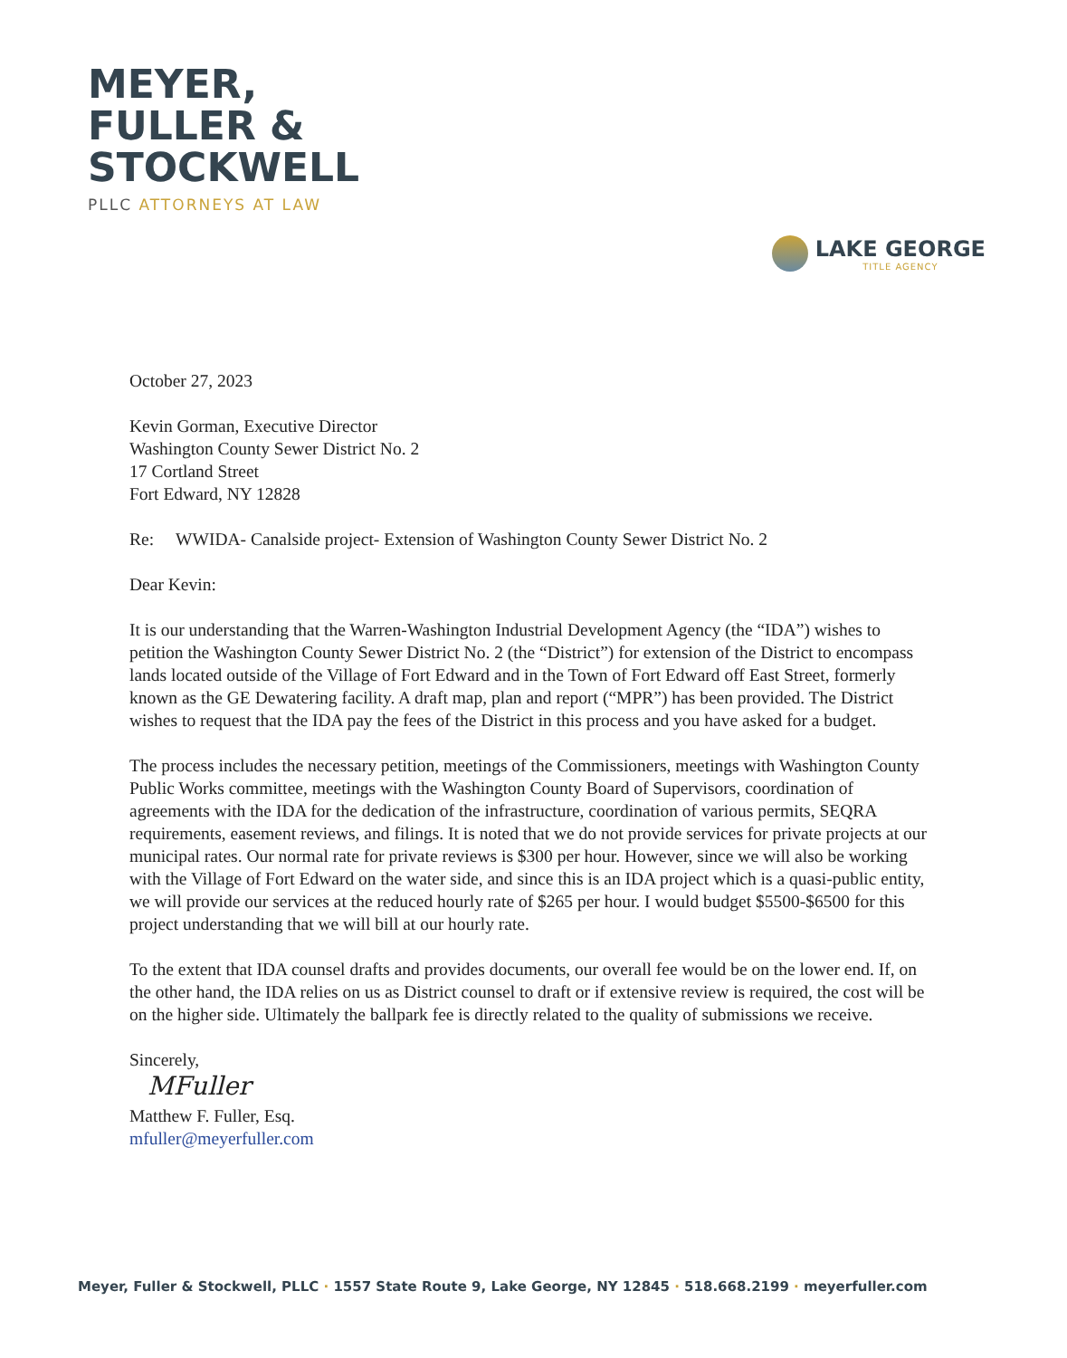MEYER,
FULLER &
STOCKWELL
PLLC ATTORNEYS AT LAW
LAKE GEORGE
TITLE AGENCY
October 27, 2023
Kevin Gorman, Executive Director
Washington County Sewer District No. 2
17 Cortland Street
Fort Edward, NY 12828
Re: WWIDA- Canalside project- Extension of Washington County Sewer District No. 2
Dear Kevin:
It is our understanding that the Warren-Washington Industrial Development Agency (the “IDA”) wishes to petition the Washington County Sewer District No. 2 (the “District”) for extension of the District to encompass lands located outside of the Village of Fort Edward and in the Town of Fort Edward off East Street, formerly known as the GE Dewatering facility. A draft map, plan and report (“MPR”) has been provided. The District wishes to request that the IDA pay the fees of the District in this process and you have asked for a budget.
The process includes the necessary petition, meetings of the Commissioners, meetings with Washington County Public Works committee, meetings with the Washington County Board of Supervisors, coordination of agreements with the IDA for the dedication of the infrastructure, coordination of various permits, SEQRA requirements, easement reviews, and filings. It is noted that we do not provide services for private projects at our municipal rates. Our normal rate for private reviews is $300 per hour. However, since we will also be working with the Village of Fort Edward on the water side, and since this is an IDA project which is a quasi-public entity, we will provide our services at the reduced hourly rate of $265 per hour. I would budget $5500-$6500 for this project understanding that we will bill at our hourly rate.
To the extent that IDA counsel drafts and provides documents, our overall fee would be on the lower end. If, on the other hand, the IDA relies on us as District counsel to draft or if extensive review is required, the cost will be on the higher side. Ultimately the ballpark fee is directly related to the quality of submissions we receive.
Sincerely,
MFuller
Matthew F. Fuller, Esq.
mfuller@meyerfuller.com
Meyer, Fuller & Stockwell, PLLC · 1557 State Route 9, Lake George, NY 12845 · 518.668.2199 · meyerfuller.com